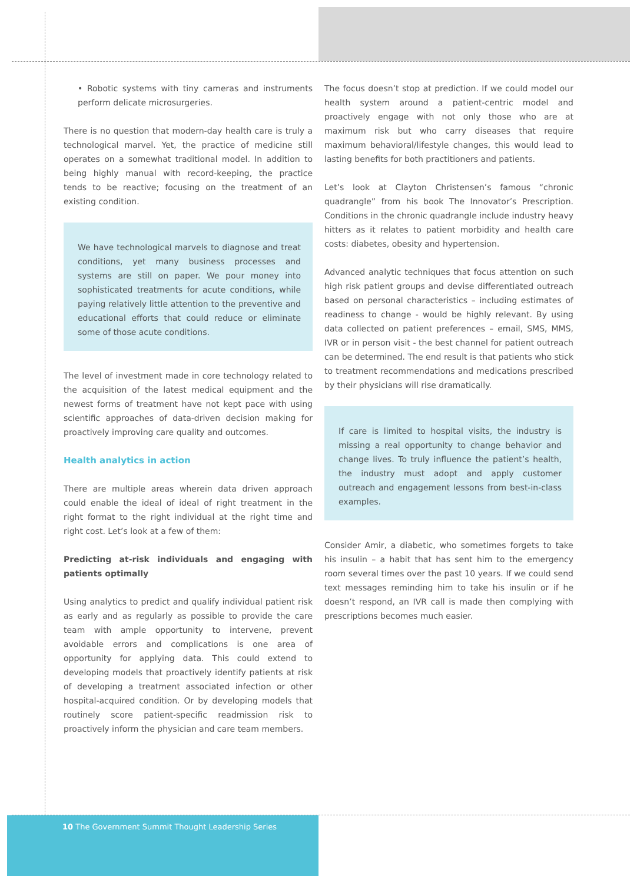• Robotic systems with tiny cameras and instruments perform delicate microsurgeries.
There is no question that modern-day health care is truly a technological marvel. Yet, the practice of medicine still operates on a somewhat traditional model. In addition to being highly manual with record-keeping, the practice tends to be reactive; focusing on the treatment of an existing condition.
We have technological marvels to diagnose and treat conditions, yet many business processes and systems are still on paper. We pour money into sophisticated treatments for acute conditions, while paying relatively little attention to the preventive and educational efforts that could reduce or eliminate some of those acute conditions.
The level of investment made in core technology related to the acquisition of the latest medical equipment and the newest forms of treatment have not kept pace with using scientific approaches of data-driven decision making for proactively improving care quality and outcomes.
Health analytics in action
There are multiple areas wherein data driven approach could enable the ideal of ideal of right treatment in the right format to the right individual at the right time and right cost. Let’s look at a few of them:
Predicting at-risk individuals and engaging with patients optimally
Using analytics to predict and qualify individual patient risk as early and as regularly as possible to provide the care team with ample opportunity to intervene, prevent avoidable errors and complications is one area of opportunity for applying data. This could extend to developing models that proactively identify patients at risk of developing a treatment associated infection or other hospital-acquired condition. Or by developing models that routinely score patient-specific readmission risk to proactively inform the physician and care team members.
The focus doesn’t stop at prediction. If we could model our health system around a patient-centric model and proactively engage with not only those who are at maximum risk but who carry diseases that require maximum behavioral/lifestyle changes, this would lead to lasting benefits for both practitioners and patients.
Let’s look at Clayton Christensen’s famous “chronic quadrangle” from his book The Innovator’s Prescription. Conditions in the chronic quadrangle include industry heavy hitters as it relates to patient morbidity and health care costs: diabetes, obesity and hypertension.
Advanced analytic techniques that focus attention on such high risk patient groups and devise differentiated outreach based on personal characteristics – including estimates of readiness to change - would be highly relevant. By using data collected on patient preferences – email, SMS, MMS, IVR or in person visit - the best channel for patient outreach can be determined. The end result is that patients who stick to treatment recommendations and medications prescribed by their physicians will rise dramatically.
If care is limited to hospital visits, the industry is missing a real opportunity to change behavior and change lives. To truly influence the patient’s health, the industry must adopt and apply customer outreach and engagement lessons from best-in-class examples.
Consider Amir, a diabetic, who sometimes forgets to take his insulin – a habit that has sent him to the emergency room several times over the past 10 years. If we could send text messages reminding him to take his insulin or if he doesn’t respond, an IVR call is made then complying with prescriptions becomes much easier.
10 The Government Summit Thought Leadership Series